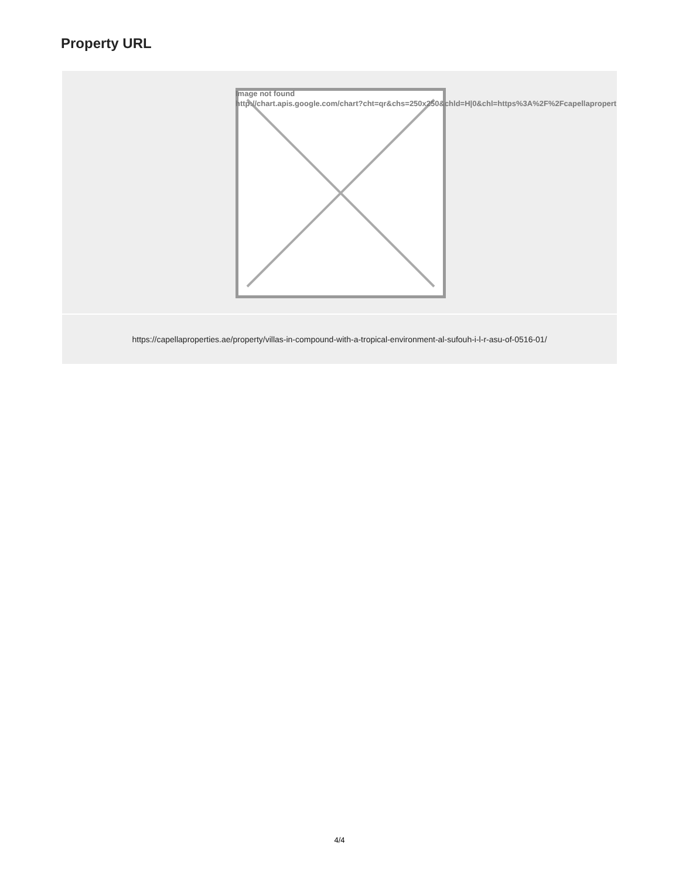Property URL
| Image not found http://chart.apis.google.com/chart?cht=qr&chs=250x250&chld=H/0&chl=https%3A%2F%2Fcapellapropert |
| https://capellaproperties.ae/property/villas-in-compound-with-a-tropical-environment-al-sufouh-i-l-r-asu-of-0516-01/ |
4/4